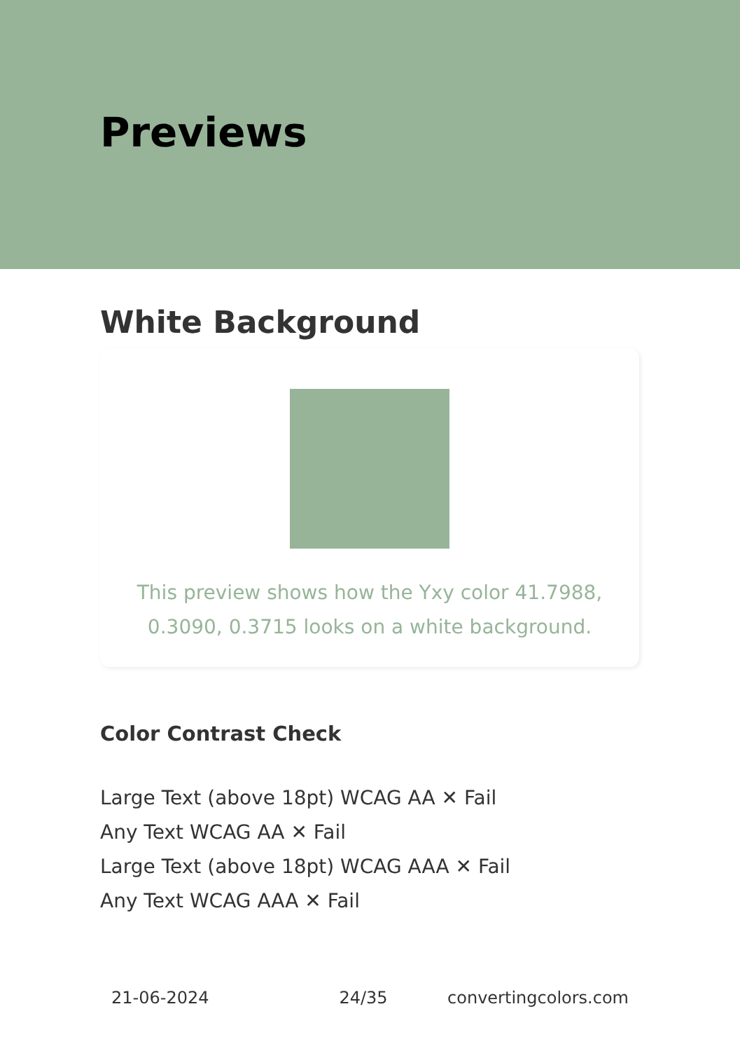Previews
White Background
This preview shows how the Yxy color 41.7988, 0.3090, 0.3715 looks on a white background.
Color Contrast Check
Large Text (above 18pt) WCAG AA ✕ Fail
Any Text WCAG AA ✕ Fail
Large Text (above 18pt) WCAG AAA ✕ Fail
Any Text WCAG AAA ✕ Fail
21-06-2024 24/35 convertingcolors.com